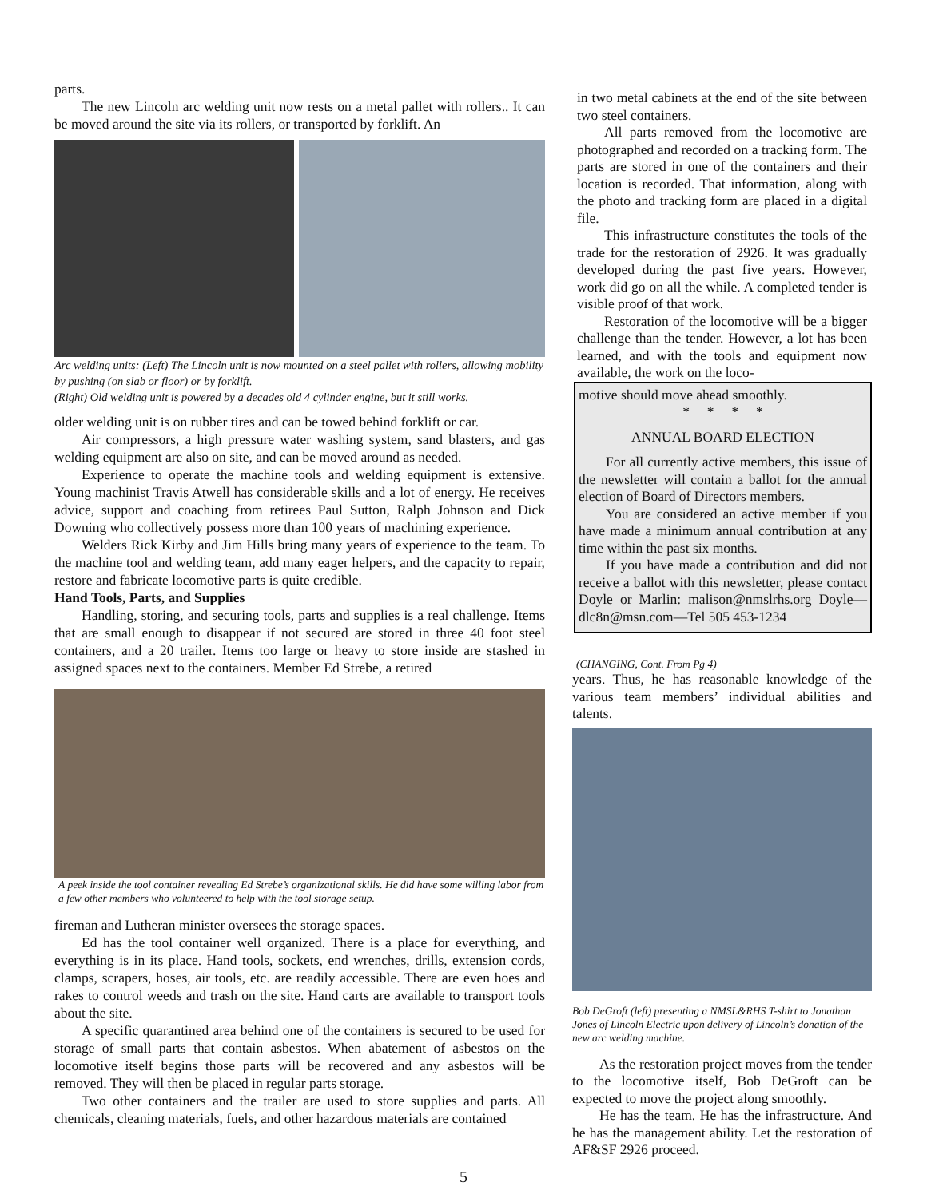parts.
The new Lincoln arc welding unit now rests on a metal pallet with rollers.. It can be moved around the site via its rollers, or transported by forklift. An
Arc welding units: (Left) The Lincoln unit is now mounted on a steel pallet with rollers, allowing mobility by pushing (on slab or floor) or by forklift.
(Right) Old welding unit is powered by a decades old 4 cylinder engine, but it still works.
older welding unit is on rubber tires and can be towed behind forklift or car.
Air compressors, a high pressure water washing system, sand blasters, and gas welding equipment are also on site, and can be moved around as needed.
Experience to operate the machine tools and welding equipment is extensive. Young machinist Travis Atwell has considerable skills and a lot of energy. He receives advice, support and coaching from retirees Paul Sutton, Ralph Johnson and Dick Downing who collectively possess more than 100 years of machining experience.
Welders Rick Kirby and Jim Hills bring many years of experience to the team. To the machine tool and welding team, add many eager helpers, and the capacity to repair, restore and fabricate locomotive parts is quite credible.
Hand Tools, Parts, and Supplies
Handling, storing, and securing tools, parts and supplies is a real challenge. Items that are small enough to disappear if not secured are stored in three 40 foot steel containers, and a 20 trailer. Items too large or heavy to store inside are stashed in assigned spaces next to the containers. Member Ed Strebe, a retired
A peek inside the tool container revealing Ed Strebe’s organizational skills. He did have some willing labor from a few other members who volunteered to help with the tool storage setup.
fireman and Lutheran minister oversees the storage spaces.
Ed has the tool container well organized. There is a place for everything, and everything is in its place. Hand tools, sockets, end wrenches, drills, extension cords, clamps, scrapers, hoses, air tools, etc. are readily accessible. There are even hoes and rakes to control weeds and trash on the site. Hand carts are available to transport tools about the site.
A specific quarantined area behind one of the containers is secured to be used for storage of small parts that contain asbestos. When abatement of asbestos on the locomotive itself begins those parts will be recovered and any asbestos will be removed. They will then be placed in regular parts storage.
Two other containers and the trailer are used to store supplies and parts. All chemicals, cleaning materials, fuels, and other hazardous materials are contained
in two metal cabinets at the end of the site between two steel containers.
All parts removed from the locomotive are photographed and recorded on a tracking form. The parts are stored in one of the containers and their location is recorded. That information, along with the photo and tracking form are placed in a digital file.
This infrastructure constitutes the tools of the trade for the restoration of 2926. It was gradually developed during the past five years. However, work did go on all the while. A completed tender is visible proof of that work.
Restoration of the locomotive will be a bigger challenge than the tender. However, a lot has been learned, and with the tools and equipment now available, the work on the loco-
motive should move ahead smoothly.
* * * *
ANNUAL BOARD ELECTION
For all currently active members, this issue of the newsletter will contain a ballot for the annual election of Board of Directors members.
You are considered an active member if you have made a minimum annual contribution at any time within the past six months.
If you have made a contribution and did not receive a ballot with this newsletter, please contact Doyle or Marlin: malison@nmslrhs.org Doyle—dlc8n@msn.com—Tel 505 453-1234
(CHANGING, Cont. From Pg 4)
years. Thus, he has reasonable knowledge of the various team members’ individual abilities and talents.
Bob DeGroft (left) presenting a NMSL&RHS T-shirt to Jonathan Jones of Lincoln Electric upon delivery of Lincoln’s donation of the new arc welding machine.
As the restoration project moves from the tender to the locomotive itself, Bob DeGroft can be expected to move the project along smoothly.
He has the team. He has the infrastructure. And he has the management ability. Let the restoration of AF&SF 2926 proceed.
5